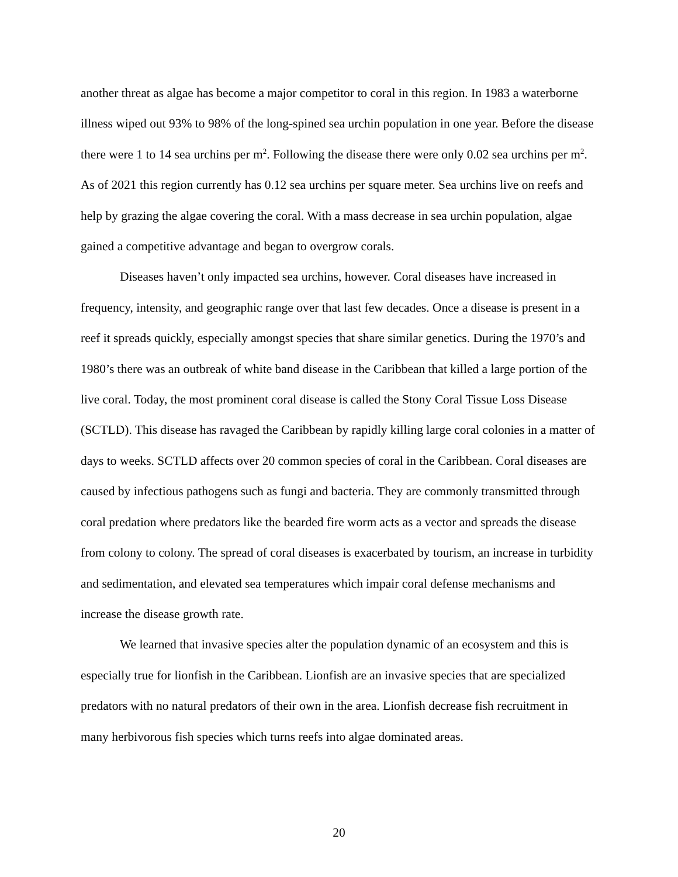another threat as algae has become a major competitor to coral in this region. In 1983 a waterborne illness wiped out 93% to 98% of the long-spined sea urchin population in one year. Before the disease there were 1 to 14 sea urchins per m<sup>2</sup>. Following the disease there were only 0.02 sea urchins per m<sup>2</sup>. As of 2021 this region currently has 0.12 sea urchins per square meter. Sea urchins live on reefs and help by grazing the algae covering the coral. With a mass decrease in sea urchin population, algae gained a competitive advantage and began to overgrow corals.
Diseases haven’t only impacted sea urchins, however. Coral diseases have increased in frequency, intensity, and geographic range over that last few decades. Once a disease is present in a reef it spreads quickly, especially amongst species that share similar genetics. During the 1970’s and 1980’s there was an outbreak of white band disease in the Caribbean that killed a large portion of the live coral. Today, the most prominent coral disease is called the Stony Coral Tissue Loss Disease (SCTLD). This disease has ravaged the Caribbean by rapidly killing large coral colonies in a matter of days to weeks. SCTLD affects over 20 common species of coral in the Caribbean. Coral diseases are caused by infectious pathogens such as fungi and bacteria. They are commonly transmitted through coral predation where predators like the bearded fire worm acts as a vector and spreads the disease from colony to colony. The spread of coral diseases is exacerbated by tourism, an increase in turbidity and sedimentation, and elevated sea temperatures which impair coral defense mechanisms and increase the disease growth rate.
We learned that invasive species alter the population dynamic of an ecosystem and this is especially true for lionfish in the Caribbean. Lionfish are an invasive species that are specialized predators with no natural predators of their own in the area. Lionfish decrease fish recruitment in many herbivorous fish species which turns reefs into algae dominated areas.
20